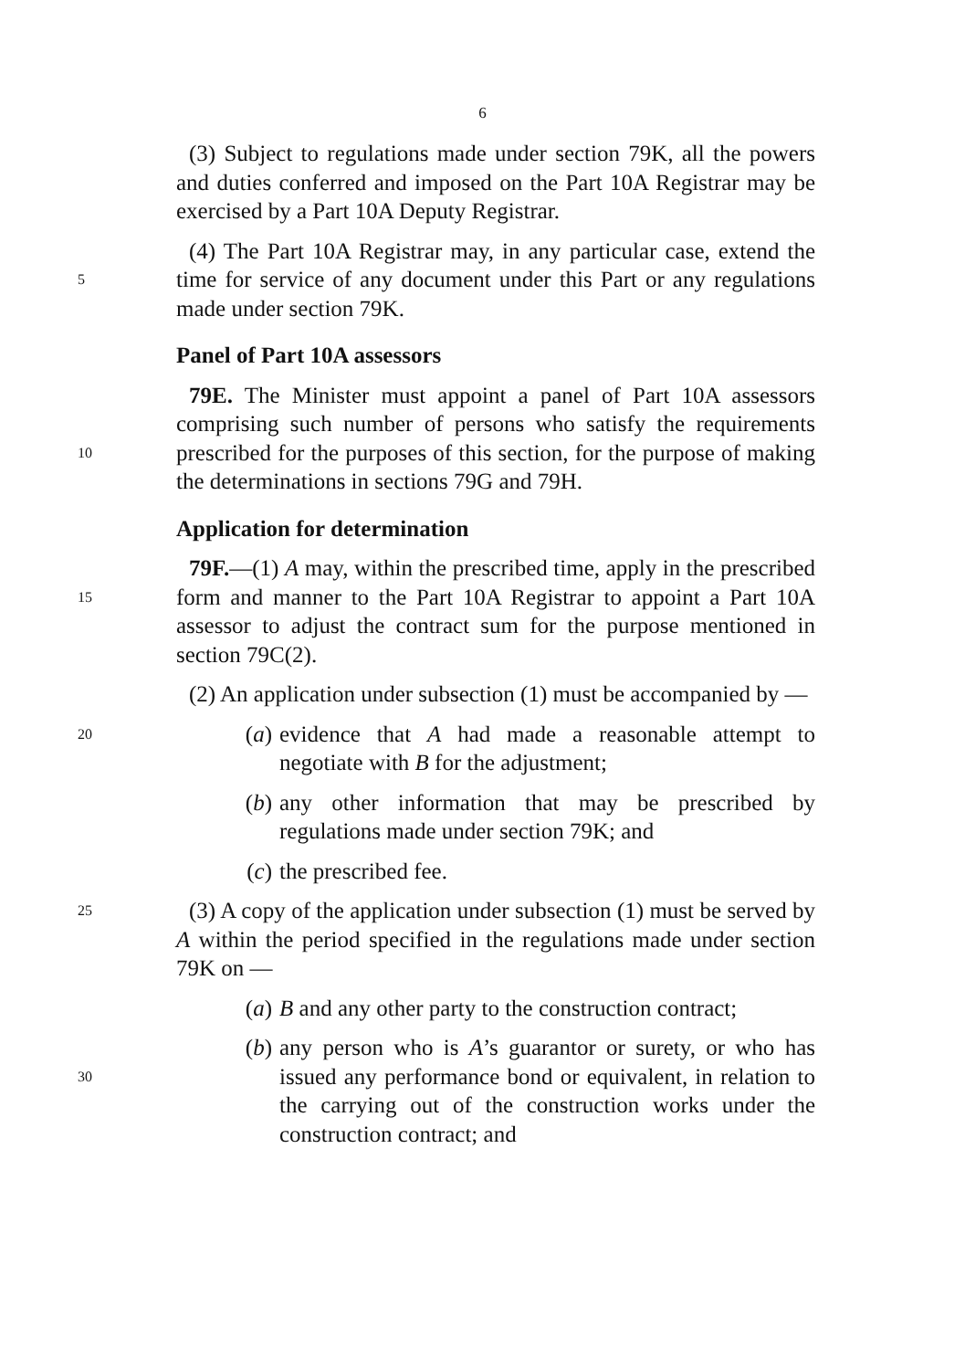6
(3) Subject to regulations made under section 79K, all the powers and duties conferred and imposed on the Part 10A Registrar may be exercised by a Part 10A Deputy Registrar.
5
(4) The Part 10A Registrar may, in any particular case, extend the time for service of any document under this Part or any regulations made under section 79K.
Panel of Part 10A assessors
10
79E. The Minister must appoint a panel of Part 10A assessors comprising such number of persons who satisfy the requirements prescribed for the purposes of this section, for the purpose of making the determinations in sections 79G and 79H.
Application for determination
15
79F.—(1) A may, within the prescribed time, apply in the prescribed form and manner to the Part 10A Registrar to appoint a Part 10A assessor to adjust the contract sum for the purpose mentioned in section 79C(2).
(2) An application under subsection (1) must be accompanied by —
20
(a) evidence that A had made a reasonable attempt to negotiate with B for the adjustment;
(b) any other information that may be prescribed by regulations made under section 79K; and
(c) the prescribed fee.
25
(3) A copy of the application under subsection (1) must be served by A within the period specified in the regulations made under section 79K on —
(a) B and any other party to the construction contract;
30
(b) any person who is A’s guarantor or surety, or who has issued any performance bond or equivalent, in relation to the carrying out of the construction works under the construction contract; and